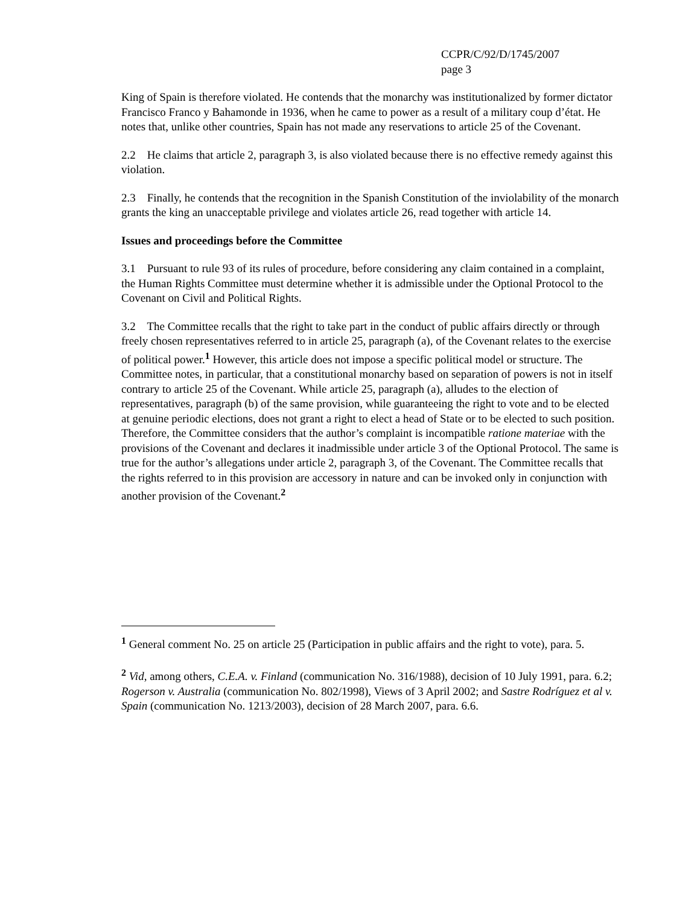CCPR/C/92/D/1745/2007
page 3
King of Spain is therefore violated. He contends that the monarchy was institutionalized by former dictator Francisco Franco y Bahamonde in 1936, when he came to power as a result of a military coup d’état. He notes that, unlike other countries, Spain has not made any reservations to article 25 of the Covenant.
2.2 He claims that article 2, paragraph 3, is also violated because there is no effective remedy against this violation.
2.3 Finally, he contends that the recognition in the Spanish Constitution of the inviolability of the monarch grants the king an unacceptable privilege and violates article 26, read together with article 14.
Issues and proceedings before the Committee
3.1 Pursuant to rule 93 of its rules of procedure, before considering any claim contained in a complaint, the Human Rights Committee must determine whether it is admissible under the Optional Protocol to the Covenant on Civil and Political Rights.
3.2 The Committee recalls that the right to take part in the conduct of public affairs directly or through freely chosen representatives referred to in article 25, paragraph (a), of the Covenant relates to the exercise of political power.<sup>1</sup> However, this article does not impose a specific political model or structure. The Committee notes, in particular, that a constitutional monarchy based on separation of powers is not in itself contrary to article 25 of the Covenant. While article 25, paragraph (a), alludes to the election of representatives, paragraph (b) of the same provision, while guaranteeing the right to vote and to be elected at genuine periodic elections, does not grant a right to elect a head of State or to be elected to such position. Therefore, the Committee considers that the author’s complaint is incompatible ratione materiae with the provisions of the Covenant and declares it inadmissible under article 3 of the Optional Protocol. The same is true for the author’s allegations under article 2, paragraph 3, of the Covenant. The Committee recalls that the rights referred to in this provision are accessory in nature and can be invoked only in conjunction with another provision of the Covenant.<sup>2</sup>
<sup>1</sup> General comment No. 25 on article 25 (Participation in public affairs and the right to vote), para. 5.
<sup>2</sup> Vid, among others, C.E.A. v. Finland (communication No. 316/1988), decision of 10 July 1991, para. 6.2; Rogerson v. Australia (communication No. 802/1998), Views of 3 April 2002; and Sastre Rodríguez et al v. Spain (communication No. 1213/2003), decision of 28 March 2007, para. 6.6.